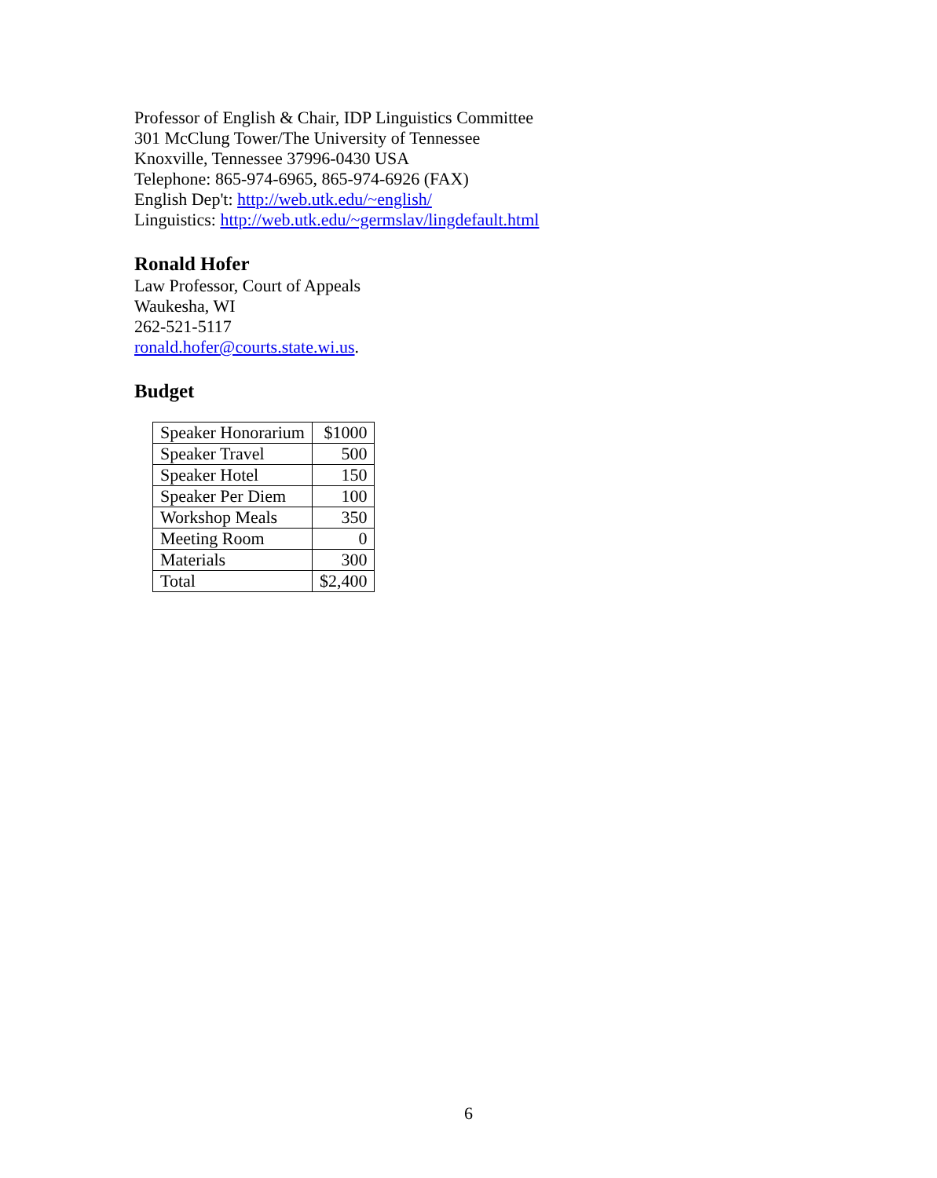Professor of English & Chair, IDP Linguistics Committee
301 McClung Tower/The University of Tennessee
Knoxville, Tennessee 37996-0430 USA
Telephone: 865-974-6965, 865-974-6926 (FAX)
English Dep't: http://web.utk.edu/~english/
Linguistics: http://web.utk.edu/~germslav/lingdefault.html
Ronald Hofer
Law Professor, Court of Appeals
Waukesha, WI
262-521-5117
ronald.hofer@courts.state.wi.us.
Budget
| Speaker Honorarium | $1000 |
| Speaker Travel | 500 |
| Speaker Hotel | 150 |
| Speaker Per Diem | 100 |
| Workshop Meals | 350 |
| Meeting Room | 0 |
| Materials | 300 |
| Total | $2,400 |
6